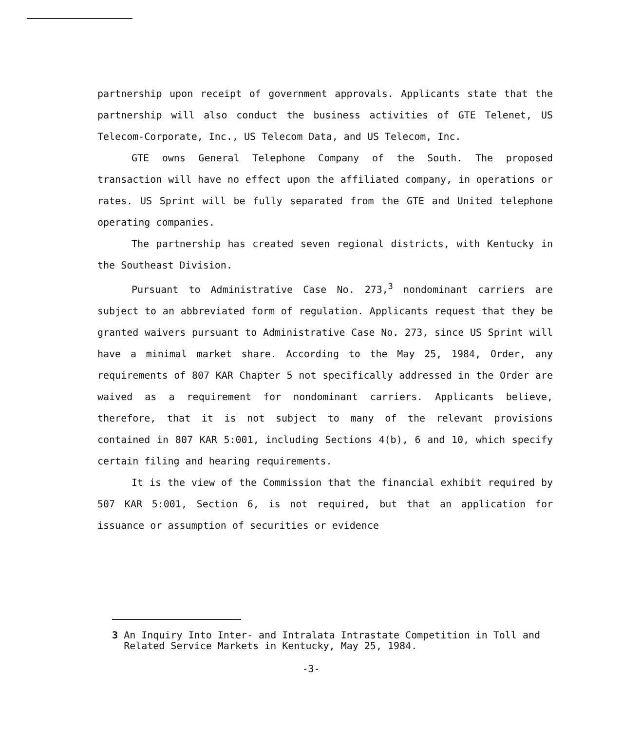partnership upon receipt of government approvals. Applicants state that the partnership will also conduct the business activities of GTE Telenet, US Telecom-Corporate, Inc., US Telecom Data, and US Telecom, Inc.
GTE owns General Telephone Company of the South. The proposed transaction will have no effect upon the affiliated company, in operations or rates. US Sprint will be fully separated from the GTE and United telephone operating companies.
The partnership has created seven regional districts, with Kentucky in the Southeast Division.
Pursuant to Administrative Case No. 273,<sup>3</sup> nondominant carriers are subject to an abbreviated form of regulation. Applicants request that they be granted waivers pursuant to Administrative Case No. 273, since US Sprint will have a minimal market share. According to the May 25, 1984, Order, any requirements of 807 KAR Chapter 5 not specifically addressed in the Order are waived as a requirement for nondominant carriers. Applicants believe, therefore, that it is not subject to many of the relevant provisions contained in 807 KAR 5:001, including Sections 4(b), 6 and 10, which specify certain filing and hearing requirements.
It is the view of the Commission that the financial exhibit required by 507 KAR 5:001, Section 6, is not required, but that an application for issuance or assumption of securities or evidence
3 An Inquiry Into Inter- and Intralata Intrastate Competition in Toll and Related Service Markets in Kentucky, May 25, 1984.
-3-